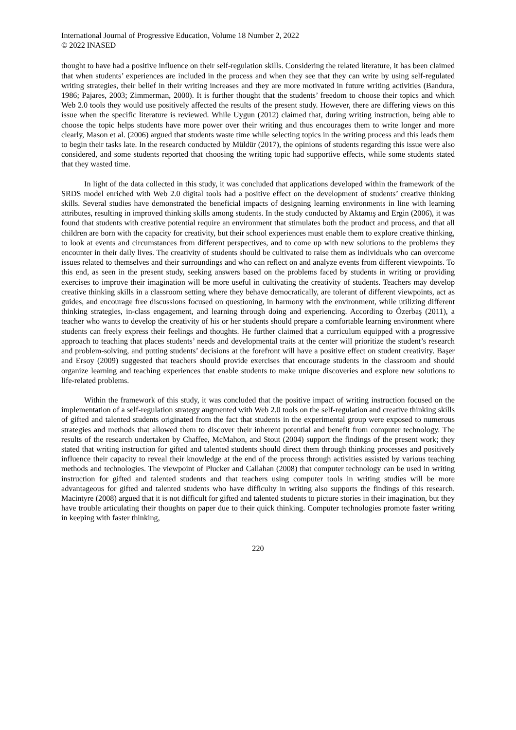International Journal of Progressive Education, Volume 18 Number 2, 2022
© 2022 INASED
thought to have had a positive influence on their self-regulation skills. Considering the related literature, it has been claimed that when students’ experiences are included in the process and when they see that they can write by using self-regulated writing strategies, their belief in their writing increases and they are more motivated in future writing activities (Bandura, 1986; Pajares, 2003; Zimmerman, 2000). It is further thought that the students’ freedom to choose their topics and which Web 2.0 tools they would use positively affected the results of the present study. However, there are differing views on this issue when the specific literature is reviewed. While Uygun (2012) claimed that, during writing instruction, being able to choose the topic helps students have more power over their writing and thus encourages them to write longer and more clearly, Mason et al. (2006) argued that students waste time while selecting topics in the writing process and this leads them to begin their tasks late. In the research conducted by Müldür (2017), the opinions of students regarding this issue were also considered, and some students reported that choosing the writing topic had supportive effects, while some students stated that they wasted time.
In light of the data collected in this study, it was concluded that applications developed within the framework of the SRDS model enriched with Web 2.0 digital tools had a positive effect on the development of students’ creative thinking skills. Several studies have demonstrated the beneficial impacts of designing learning environments in line with learning attributes, resulting in improved thinking skills among students. In the study conducted by Aktamış and Ergin (2006), it was found that students with creative potential require an environment that stimulates both the product and process, and that all children are born with the capacity for creativity, but their school experiences must enable them to explore creative thinking, to look at events and circumstances from different perspectives, and to come up with new solutions to the problems they encounter in their daily lives. The creativity of students should be cultivated to raise them as individuals who can overcome issues related to themselves and their surroundings and who can reflect on and analyze events from different viewpoints. To this end, as seen in the present study, seeking answers based on the problems faced by students in writing or providing exercises to improve their imagination will be more useful in cultivating the creativity of students. Teachers may develop creative thinking skills in a classroom setting where they behave democratically, are tolerant of different viewpoints, act as guides, and encourage free discussions focused on questioning, in harmony with the environment, while utilizing different thinking strategies, in-class engagement, and learning through doing and experiencing. According to Özerbaş (2011), a teacher who wants to develop the creativity of his or her students should prepare a comfortable learning environment where students can freely express their feelings and thoughts. He further claimed that a curriculum equipped with a progressive approach to teaching that places students’ needs and developmental traits at the center will prioritize the student’s research and problem-solving, and putting students’ decisions at the forefront will have a positive effect on student creativity. Başer and Ersoy (2009) suggested that teachers should provide exercises that encourage students in the classroom and should organize learning and teaching experiences that enable students to make unique discoveries and explore new solutions to life-related problems.
Within the framework of this study, it was concluded that the positive impact of writing instruction focused on the implementation of a self-regulation strategy augmented with Web 2.0 tools on the self-regulation and creative thinking skills of gifted and talented students originated from the fact that students in the experimental group were exposed to numerous strategies and methods that allowed them to discover their inherent potential and benefit from computer technology. The results of the research undertaken by Chaffee, McMahon, and Stout (2004) support the findings of the present work; they stated that writing instruction for gifted and talented students should direct them through thinking processes and positively influence their capacity to reveal their knowledge at the end of the process through activities assisted by various teaching methods and technologies. The viewpoint of Plucker and Callahan (2008) that computer technology can be used in writing instruction for gifted and talented students and that teachers using computer tools in writing studies will be more advantageous for gifted and talented students who have difficulty in writing also supports the findings of this research. Macintyre (2008) argued that it is not difficult for gifted and talented students to picture stories in their imagination, but they have trouble articulating their thoughts on paper due to their quick thinking. Computer technologies promote faster writing in keeping with faster thinking,
220